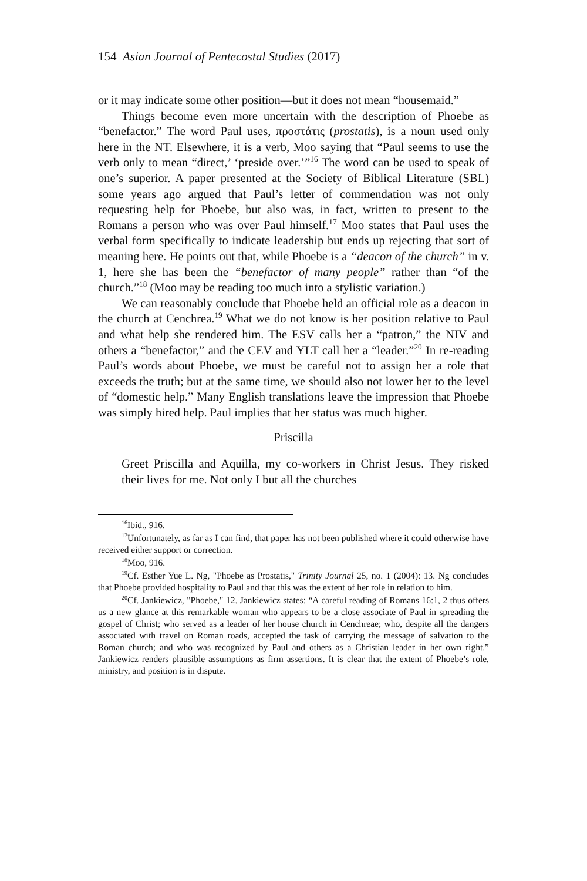154 Asian Journal of Pentecostal Studies (2017)
or it may indicate some other position—but it does not mean “housemaid.”
Things become even more uncertain with the description of Phoebe as “benefactor.” The word Paul uses, προστάτις (prostatis), is a noun used only here in the NT. Elsewhere, it is a verb, Moo saying that “Paul seems to use the verb only to mean “direct,’ ‘preside over.’”<sup>16</sup> The word can be used to speak of one’s superior. A paper presented at the Society of Biblical Literature (SBL) some years ago argued that Paul’s letter of commendation was not only requesting help for Phoebe, but also was, in fact, written to present to the Romans a person who was over Paul himself.<sup>17</sup> Moo states that Paul uses the verbal form specifically to indicate leadership but ends up rejecting that sort of meaning here. He points out that, while Phoebe is a “deacon of the church” in v. 1, here she has been the “benefactor of many people” rather than “of the church.”<sup>18</sup> (Moo may be reading too much into a stylistic variation.)
We can reasonably conclude that Phoebe held an official role as a deacon in the church at Cenchrea.<sup>19</sup> What we do not know is her position relative to Paul and what help she rendered him. The ESV calls her a “patron,” the NIV and others a “benefactor,” and the CEV and YLT call her a “leader.”<sup>20</sup> In re-reading Paul’s words about Phoebe, we must be careful not to assign her a role that exceeds the truth; but at the same time, we should also not lower her to the level of “domestic help.” Many English translations leave the impression that Phoebe was simply hired help. Paul implies that her status was much higher.
Priscilla
Greet Priscilla and Aquilla, my co-workers in Christ Jesus. They risked their lives for me. Not only I but all the churches
<sup>16</sup> Ibid., 916.
<sup>17</sup> Unfortunately, as far as I can find, that paper has not been published where it could otherwise have received either support or correction.
<sup>18</sup> Moo, 916.
<sup>19</sup> Cf. Esther Yue L. Ng, "Phoebe as Prostatis," Trinity Journal 25, no. 1 (2004): 13. Ng concludes that Phoebe provided hospitality to Paul and that this was the extent of her role in relation to him.
<sup>20</sup> Cf. Jankiewicz, "Phoebe," 12. Jankiewicz states: “A careful reading of Romans 16:1, 2 thus offers us a new glance at this remarkable woman who appears to be a close associate of Paul in spreading the gospel of Christ; who served as a leader of her house church in Cenchreae; who, despite all the dangers associated with travel on Roman roads, accepted the task of carrying the message of salvation to the Roman church; and who was recognized by Paul and others as a Christian leader in her own right.” Jankiewicz renders plausible assumptions as firm assertions. It is clear that the extent of Phoebe’s role, ministry, and position is in dispute.